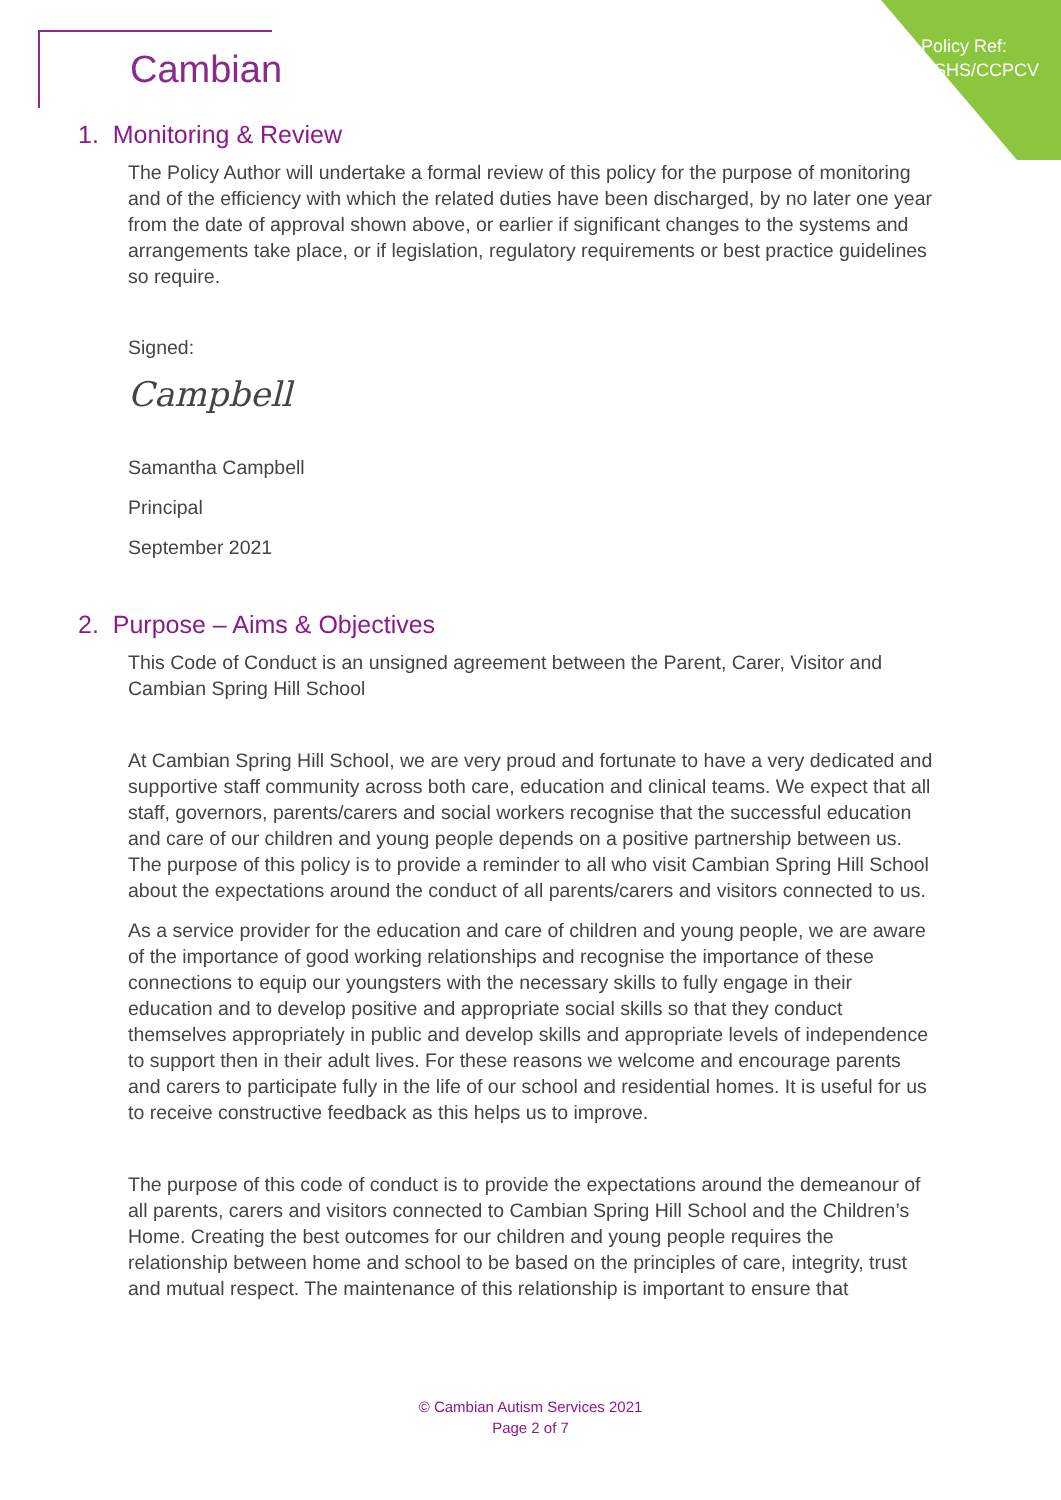Policy Ref:
CSHS/CCPCV
Cambian
1. Monitoring & Review
The Policy Author will undertake a formal review of this policy for the purpose of monitoring and of the efficiency with which the related duties have been discharged, by no later one year from the date of approval shown above, or earlier if significant changes to the systems and arrangements take place, or if legislation, regulatory requirements or best practice guidelines so require.
Signed:
Campbell
Samantha Campbell
Principal
September 2021
2. Purpose – Aims & Objectives
This Code of Conduct is an unsigned agreement between the Parent, Carer, Visitor and Cambian Spring Hill School
At Cambian Spring Hill School, we are very proud and fortunate to have a very dedicated and supportive staff community across both care, education and clinical teams. We expect that all staff, governors, parents/carers and social workers recognise that the successful education and care of our children and young people depends on a positive partnership between us. The purpose of this policy is to provide a reminder to all who visit Cambian Spring Hill School about the expectations around the conduct of all parents/carers and visitors connected to us.
As a service provider for the education and care of children and young people, we are aware of the importance of good working relationships and recognise the importance of these connections to equip our youngsters with the necessary skills to fully engage in their education and to develop positive and appropriate social skills so that they conduct themselves appropriately in public and develop skills and appropriate levels of independence to support then in their adult lives. For these reasons we welcome and encourage parents and carers to participate fully in the life of our school and residential homes. It is useful for us to receive constructive feedback as this helps us to improve.
The purpose of this code of conduct is to provide the expectations around the demeanour of all parents, carers and visitors connected to Cambian Spring Hill School and the Children’s Home. Creating the best outcomes for our children and young people requires the relationship between home and school to be based on the principles of care, integrity, trust and mutual respect. The maintenance of this relationship is important to ensure that
© Cambian Autism Services 2021
Page 2 of 7